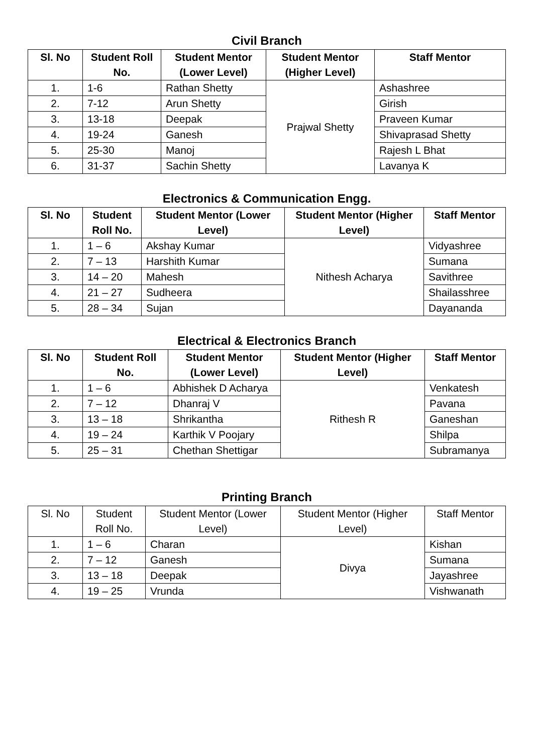Civil Branch
| Sl. No | Student Roll No. | Student Mentor (Lower Level) | Student Mentor (Higher Level) | Staff Mentor |
| --- | --- | --- | --- | --- |
| 1. | 1-6 | Rathan Shetty | Prajwal Shetty | Ashashree |
| 2. | 7-12 | Arun Shetty | | Girish |
| 3. | 13-18 | Deepak | | Praveen Kumar |
| 4. | 19-24 | Ganesh | | Shivaprasad Shetty |
| 5. | 25-30 | Manoj | | Rajesh L Bhat |
| 6. | 31-37 | Sachin Shetty | | Lavanya K |
Electronics & Communication Engg.
| Sl. No | Student Roll No. | Student Mentor (Lower Level) | Student Mentor (Higher Level) | Staff Mentor |
| --- | --- | --- | --- | --- |
| 1. | 1 – 6 | Akshay Kumar | Nithesh Acharya | Vidyashree |
| 2. | 7 – 13 | Harshith Kumar | | Sumana |
| 3. | 14 – 20 | Mahesh | | Savithree |
| 4. | 21 – 27 | Sudheera | | Shailasshree |
| 5. | 28 – 34 | Sujan | | Dayananda |
Electrical & Electronics Branch
| Sl. No | Student Roll No. | Student Mentor (Lower Level) | Student Mentor (Higher Level) | Staff Mentor |
| --- | --- | --- | --- | --- |
| 1. | 1 – 6 | Abhishek D Acharya | Rithesh R | Venkatesh |
| 2. | 7 – 12 | Dhanraj V | | Pavana |
| 3. | 13 – 18 | Shrikantha | | Ganeshan |
| 4. | 19 – 24 | Karthik V Poojary | | Shilpa |
| 5. | 25 – 31 | Chethan Shettigar | | Subramanya |
Printing Branch
| Sl. No | Student Roll No. | Student Mentor (Lower Level) | Student Mentor (Higher Level) | Staff Mentor |
| --- | --- | --- | --- | --- |
| 1. | 1 – 6 | Charan | Divya | Kishan |
| 2. | 7 – 12 | Ganesh | | Sumana |
| 3. | 13 – 18 | Deepak | | Jayashree |
| 4. | 19 – 25 | Vrunda | | Vishwanath |